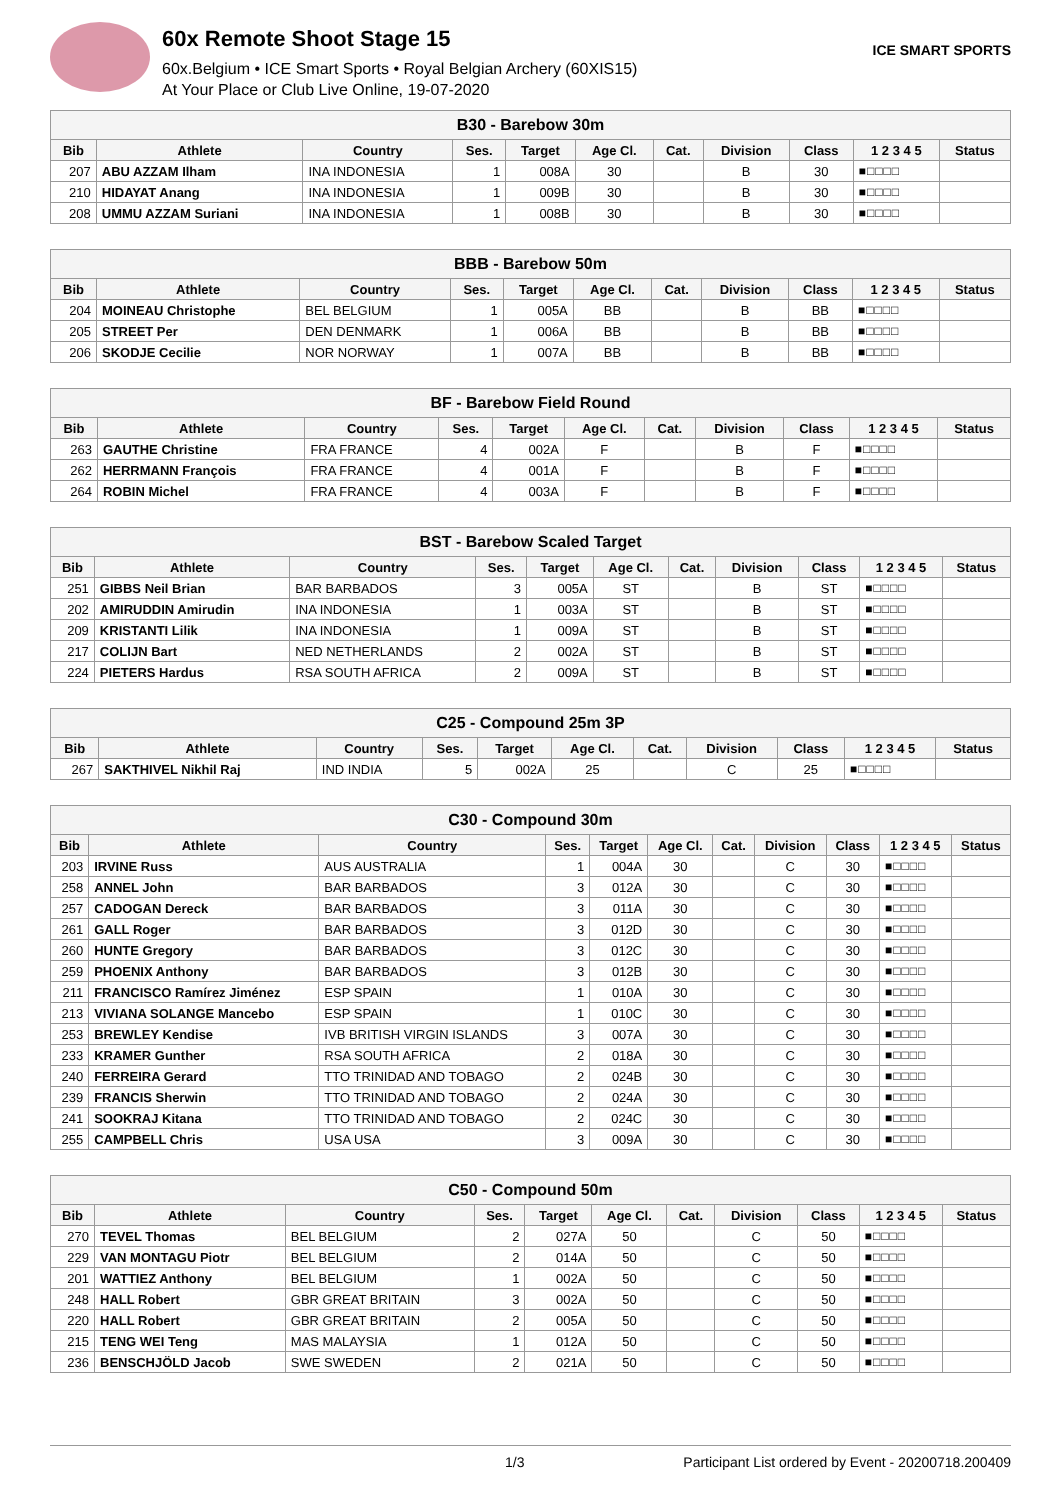60x Remote Shoot Stage 15
60x.Belgium • ICE Smart Sports • Royal Belgian Archery (60XIS15)
At Your Place or Club Live Online, 19-07-2020
ICE SMART SPORTS
| B30 - Barebow 30m | | | | | | | | | | |
| --- | --- | --- | --- | --- | --- | --- | --- | --- | --- | --- |
| Bib | Athlete | Country | Ses. | Target | Age Cl. | Cat. | Division | Class | 1 2 3 4 5 | Status |
| 207 | ABU AZZAM Ilham | INA INDONESIA | 1 | 008A | 30 | | B | 30 | ■□□□□ | |
| 210 | HIDAYAT Anang | INA INDONESIA | 1 | 009B | 30 | | B | 30 | ■□□□□ | |
| 208 | UMMU AZZAM Suriani | INA INDONESIA | 1 | 008B | 30 | | B | 30 | ■□□□□ | |
| BBB - Barebow 50m | | | | | | | | | | |
| --- | --- | --- | --- | --- | --- | --- | --- | --- | --- | --- |
| Bib | Athlete | Country | Ses. | Target | Age Cl. | Cat. | Division | Class | 1 2 3 4 5 | Status |
| 204 | MOINEAU Christophe | BEL BELGIUM | 1 | 005A | BB | | B | BB | ■□□□□ | |
| 205 | STREET Per | DEN DENMARK | 1 | 006A | BB | | B | BB | ■□□□□ | |
| 206 | SKODJE Cecilie | NOR NORWAY | 1 | 007A | BB | | B | BB | ■□□□□ | |
| BF - Barebow Field Round | | | | | | | | | | |
| --- | --- | --- | --- | --- | --- | --- | --- | --- | --- | --- |
| Bib | Athlete | Country | Ses. | Target | Age Cl. | Cat. | Division | Class | 1 2 3 4 5 | Status |
| 263 | GAUTHE Christine | FRA FRANCE | 4 | 002A | F | | B | F | ■□□□□ | |
| 262 | HERRMANN François | FRA FRANCE | 4 | 001A | F | | B | F | ■□□□□ | |
| 264 | ROBIN Michel | FRA FRANCE | 4 | 003A | F | | B | F | ■□□□□ | |
| BST - Barebow Scaled Target | | | | | | | | | | |
| --- | --- | --- | --- | --- | --- | --- | --- | --- | --- | --- |
| Bib | Athlete | Country | Ses. | Target | Age Cl. | Cat. | Division | Class | 1 2 3 4 5 | Status |
| 251 | GIBBS Neil Brian | BAR BARBADOS | 3 | 005A | ST | | B | ST | ■□□□□ | |
| 202 | AMIRUDDIN Amirudin | INA INDONESIA | 1 | 003A | ST | | B | ST | ■□□□□ | |
| 209 | KRISTANTI Lilik | INA INDONESIA | 1 | 009A | ST | | B | ST | ■□□□□ | |
| 217 | COLIJN Bart | NED NETHERLANDS | 2 | 002A | ST | | B | ST | ■□□□□ | |
| 224 | PIETERS Hardus | RSA SOUTH AFRICA | 2 | 009A | ST | | B | ST | ■□□□□ | |
| C25 - Compound 25m 3P | | | | | | | | | | |
| --- | --- | --- | --- | --- | --- | --- | --- | --- | --- | --- |
| Bib | Athlete | Country | Ses. | Target | Age Cl. | Cat. | Division | Class | 1 2 3 4 5 | Status |
| 267 | SAKTHIVEL Nikhil Raj | IND INDIA | 5 | 002A | 25 | | C | 25 | ■□□□□ | |
| C30 - Compound 30m | | | | | | | | | | |
| --- | --- | --- | --- | --- | --- | --- | --- | --- | --- | --- |
| Bib | Athlete | Country | Ses. | Target | Age Cl. | Cat. | Division | Class | 1 2 3 4 5 | Status |
| 203 | IRVINE Russ | AUS AUSTRALIA | 1 | 004A | 30 | | C | 30 | ■□□□□ | |
| 258 | ANNEL John | BAR BARBADOS | 3 | 012A | 30 | | C | 30 | ■□□□□ | |
| 257 | CADOGAN Dereck | BAR BARBADOS | 3 | 011A | 30 | | C | 30 | ■□□□□ | |
| 261 | GALL Roger | BAR BARBADOS | 3 | 012D | 30 | | C | 30 | ■□□□□ | |
| 260 | HUNTE Gregory | BAR BARBADOS | 3 | 012C | 30 | | C | 30 | ■□□□□ | |
| 259 | PHOENIX Anthony | BAR BARBADOS | 3 | 012B | 30 | | C | 30 | ■□□□□ | |
| 211 | FRANCISCO Ramírez Jiménez | ESP SPAIN | 1 | 010A | 30 | | C | 30 | ■□□□□ | |
| 213 | VIVIANA SOLANGE Mancebo | ESP SPAIN | 1 | 010C | 30 | | C | 30 | ■□□□□ | |
| 253 | BREWLEY Kendise | IVB BRITISH VIRGIN ISLANDS | 3 | 007A | 30 | | C | 30 | ■□□□□ | |
| 233 | KRAMER Gunther | RSA SOUTH AFRICA | 2 | 018A | 30 | | C | 30 | ■□□□□ | |
| 240 | FERREIRA Gerard | TTO TRINIDAD AND TOBAGO | 2 | 024B | 30 | | C | 30 | ■□□□□ | |
| 239 | FRANCIS Sherwin | TTO TRINIDAD AND TOBAGO | 2 | 024A | 30 | | C | 30 | ■□□□□ | |
| 241 | SOOKRAJ Kitana | TTO TRINIDAD AND TOBAGO | 2 | 024C | 30 | | C | 30 | ■□□□□ | |
| 255 | CAMPBELL Chris | USA USA | 3 | 009A | 30 | | C | 30 | ■□□□□ | |
| C50 - Compound 50m | | | | | | | | | | |
| --- | --- | --- | --- | --- | --- | --- | --- | --- | --- | --- |
| Bib | Athlete | Country | Ses. | Target | Age Cl. | Cat. | Division | Class | 1 2 3 4 5 | Status |
| 270 | TEVEL Thomas | BEL BELGIUM | 2 | 027A | 50 | | C | 50 | ■□□□□ | |
| 229 | VAN MONTAGU Piotr | BEL BELGIUM | 2 | 014A | 50 | | C | 50 | ■□□□□ | |
| 201 | WATTIEZ Anthony | BEL BELGIUM | 1 | 002A | 50 | | C | 50 | ■□□□□ | |
| 248 | HALL Robert | GBR GREAT BRITAIN | 3 | 002A | 50 | | C | 50 | ■□□□□ | |
| 220 | HALL Robert | GBR GREAT BRITAIN | 2 | 005A | 50 | | C | 50 | ■□□□□ | |
| 215 | TENG WEI Teng | MAS MALAYSIA | 1 | 012A | 50 | | C | 50 | ■□□□□ | |
| 236 | BENSCHJÖLD Jacob | SWE SWEDEN | 2 | 021A | 50 | | C | 50 | ■□□□□ | |
1/3 Participant List ordered by Event - 20200718.200409